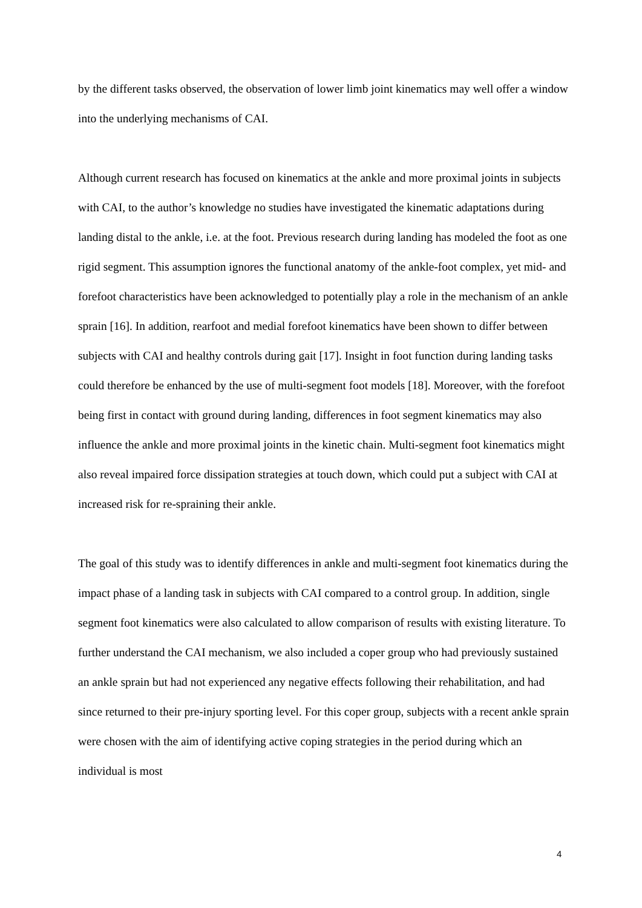by the different tasks observed, the observation of lower limb joint kinematics may well offer a window into the underlying mechanisms of CAI.
Although current research has focused on kinematics at the ankle and more proximal joints in subjects with CAI, to the author’s knowledge no studies have investigated the kinematic adaptations during landing distal to the ankle, i.e. at the foot. Previous research during landing has modeled the foot as one rigid segment. This assumption ignores the functional anatomy of the ankle-foot complex, yet mid- and forefoot characteristics have been acknowledged to potentially play a role in the mechanism of an ankle sprain [16]. In addition, rearfoot and medial forefoot kinematics have been shown to differ between subjects with CAI and healthy controls during gait [17]. Insight in foot function during landing tasks could therefore be enhanced by the use of multi-segment foot models [18]. Moreover, with the forefoot being first in contact with ground during landing, differences in foot segment kinematics may also influence the ankle and more proximal joints in the kinetic chain. Multi-segment foot kinematics might also reveal impaired force dissipation strategies at touch down, which could put a subject with CAI at increased risk for re-spraining their ankle.
The goal of this study was to identify differences in ankle and multi-segment foot kinematics during the impact phase of a landing task in subjects with CAI compared to a control group. In addition, single segment foot kinematics were also calculated to allow comparison of results with existing literature. To further understand the CAI mechanism, we also included a coper group who had previously sustained an ankle sprain but had not experienced any negative effects following their rehabilitation, and had since returned to their pre-injury sporting level. For this coper group, subjects with a recent ankle sprain were chosen with the aim of identifying active coping strategies in the period during which an individual is most
4